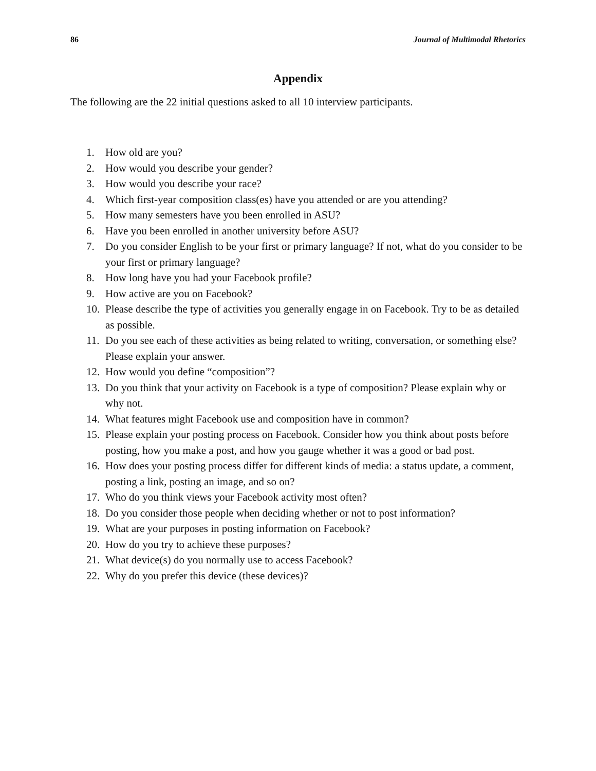86 Journal of Multimodal Rhetorics
Appendix
The following are the 22 initial questions asked to all 10 interview participants.
1. How old are you?
2. How would you describe your gender?
3. How would you describe your race?
4. Which first-year composition class(es) have you attended or are you attending?
5. How many semesters have you been enrolled in ASU?
6. Have you been enrolled in another university before ASU?
7. Do you consider English to be your first or primary language? If not, what do you consider to be your first or primary language?
8. How long have you had your Facebook profile?
9. How active are you on Facebook?
10. Please describe the type of activities you generally engage in on Facebook. Try to be as detailed as possible.
11. Do you see each of these activities as being related to writing, conversation, or something else? Please explain your answer.
12. How would you define “composition”?
13. Do you think that your activity on Facebook is a type of composition? Please explain why or why not.
14. What features might Facebook use and composition have in common?
15. Please explain your posting process on Facebook. Consider how you think about posts before posting, how you make a post, and how you gauge whether it was a good or bad post.
16. How does your posting process differ for different kinds of media: a status update, a comment, posting a link, posting an image, and so on?
17. Who do you think views your Facebook activity most often?
18. Do you consider those people when deciding whether or not to post information?
19. What are your purposes in posting information on Facebook?
20. How do you try to achieve these purposes?
21. What device(s) do you normally use to access Facebook?
22. Why do you prefer this device (these devices)?